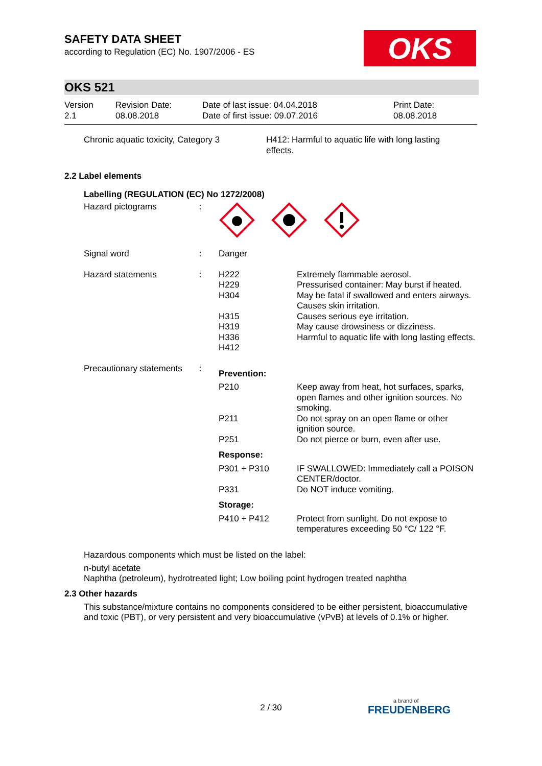OKS
SAFETY DATA SHEET
according to Regulation (EC) No. 1907/2006 - ES
OKS 521
| Version 2.1 | Revision Date: 08.08.2018 | Date of last issue: 04.04.2018 Date of first issue: 09.07.2016 | Print Date: 08.08.2018 |
| Chronic aquatic toxicity, Category 3 | H412: Harmful to aquatic life with long lasting effects. |
2.2 Label elements
Labelling (REGULATION (EC) No 1272/2008)
| Hazard pictograms | : | | |
| Signal word | : | Danger | |
| Hazard statements | : | H222 H229 H304 H315 H319 H336 H412 | Extremely flammable aerosol. Pressurised container: May burst if heated. May be fatal if swallowed and enters airways. Causes skin irritation. Causes serious eye irritation. May cause drowsiness or dizziness. Harmful to aquatic life with long lasting effects. |
| Precautionary statements | : | Prevention: | |
| | | P210 | Keep away from heat, hot surfaces, sparks, open flames and other ignition sources. No smoking. |
| | | P211 | Do not spray on an open flame or other ignition source. |
| | | P251 | Do not pierce or burn, even after use. |
| | | Response: | |
| | | P301 + P310 | IF SWALLOWED: Immediately call a POISON CENTER/doctor. |
| | | P331 | Do NOT induce vomiting. |
| | | Storage: | |
| | | P410 + P412 | Protect from sunlight. Do not expose to temperatures exceeding 50 °C/ 122 °F. |
Hazardous components which must be listed on the label:
n-butyl acetate
Naphtha (petroleum), hydrotreated light; Low boiling point hydrogen treated naphtha
2.3 Other hazards
This substance/mixture contains no components considered to be either persistent, bioaccumulative and toxic (PBT), or very persistent and very bioaccumulative (vPvB) at levels of 0.1% or higher.
2 / 30 a brand of
FREUDENBERG